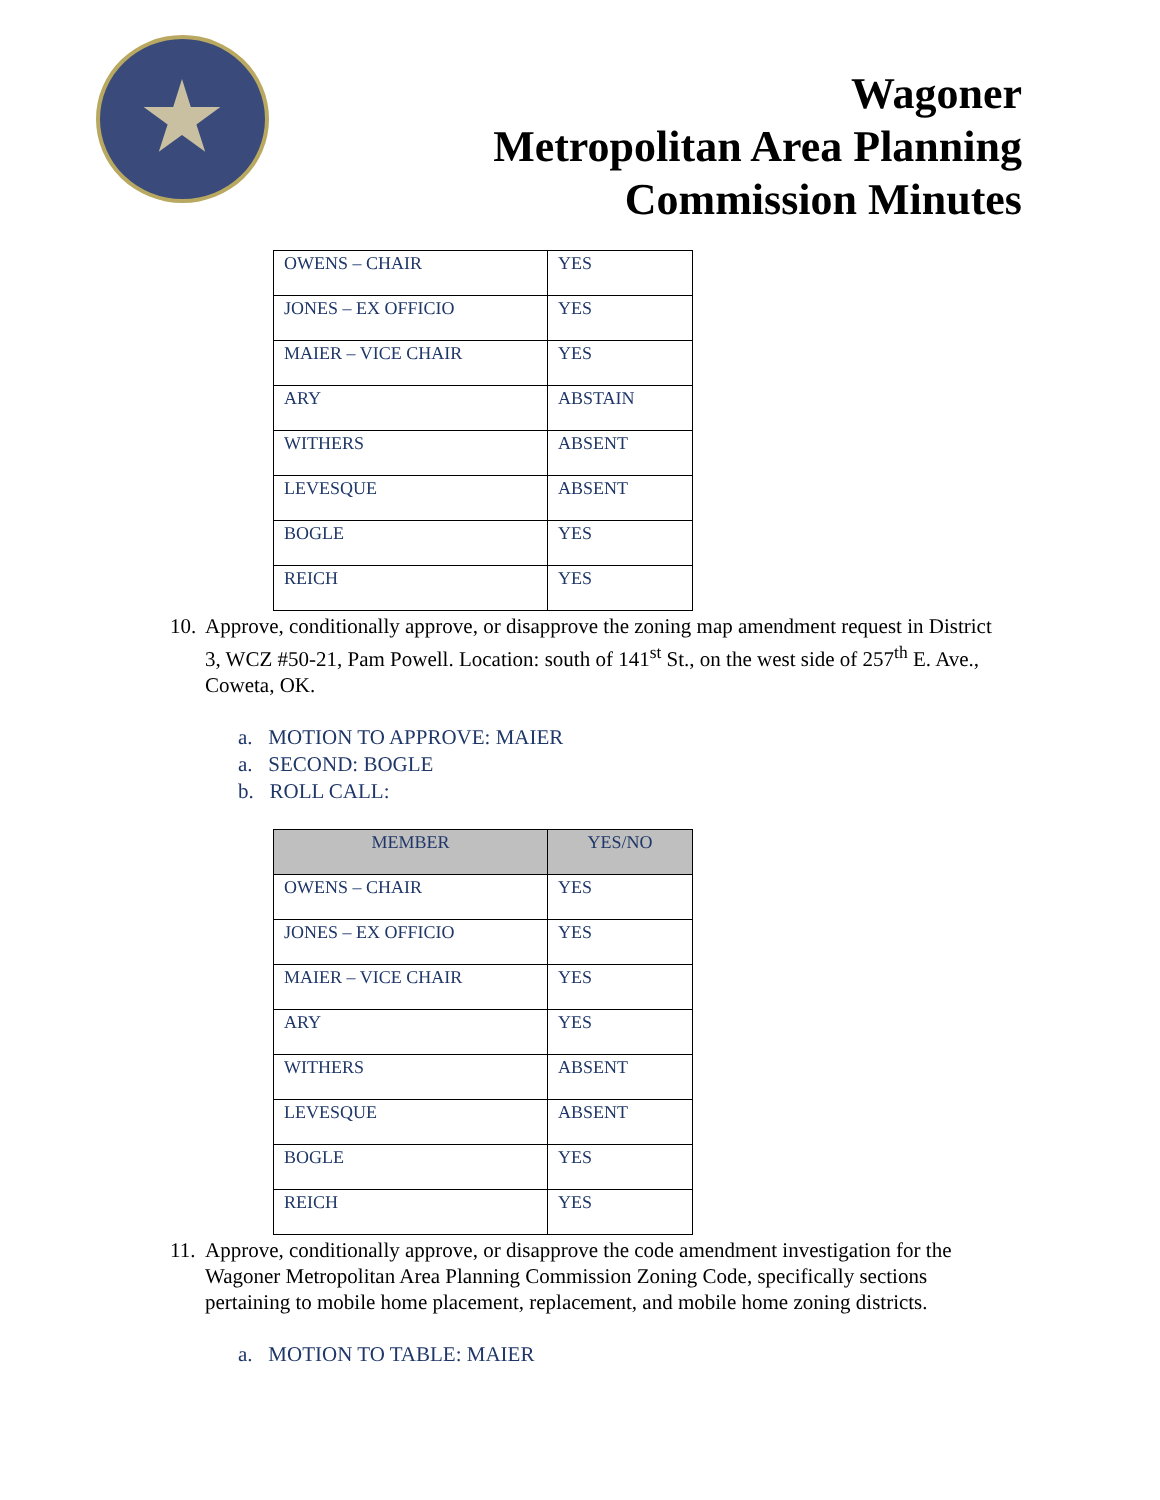Wagoner
Metropolitan Area Planning
Commission Minutes
| OWENS – CHAIR | YES |
| JONES – EX OFFICIO | YES |
| MAIER – VICE CHAIR | YES |
| ARY | ABSTAIN |
| WITHERS | ABSENT |
| LEVESQUE | ABSENT |
| BOGLE | YES |
| REICH | YES |
10.
Approve, conditionally approve, or disapprove the zoning map amendment request in District 3, WCZ #50-21, Pam Powell. Location: south of 141<sup>st</sup> St., on the west side of 257<sup>th</sup> E. Ave., Coweta, OK.
a. MOTION TO APPROVE: MAIER
a. SECOND: BOGLE
b. ROLL CALL:
| MEMBER | YES/NO |
| --- | --- |
| OWENS – CHAIR | YES |
| JONES – EX OFFICIO | YES |
| MAIER – VICE CHAIR | YES |
| ARY | YES |
| WITHERS | ABSENT |
| LEVESQUE | ABSENT |
| BOGLE | YES |
| REICH | YES |
11.
Approve, conditionally approve, or disapprove the code amendment investigation for the Wagoner Metropolitan Area Planning Commission Zoning Code, specifically sections pertaining to mobile home placement, replacement, and mobile home zoning districts.
a. MOTION TO TABLE: MAIER